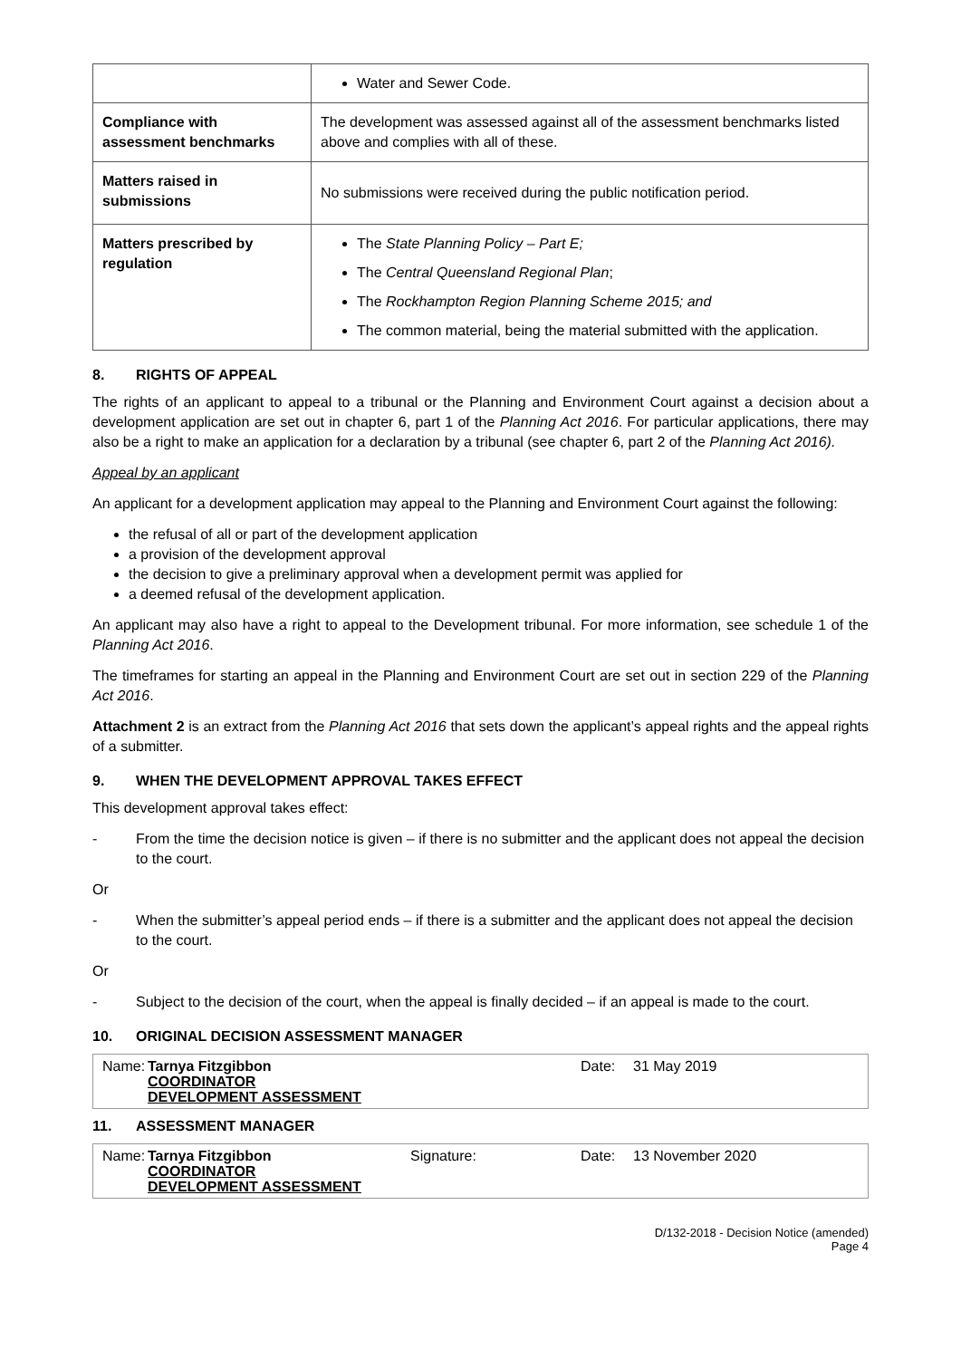| | Water and Sewer Code. |
| Compliance with assessment benchmarks | The development was assessed against all of the assessment benchmarks listed above and complies with all of these. |
| Matters raised in submissions | No submissions were received during the public notification period. |
| Matters prescribed by regulation | The State Planning Policy – Part E; The Central Queensland Regional Plan ; The Rockhampton Region Planning Scheme 2015; and The common material, being the material submitted with the application. |
8. RIGHTS OF APPEAL
The rights of an applicant to appeal to a tribunal or the Planning and Environment Court against a decision about a development application are set out in chapter 6, part 1 of the Planning Act 2016. For particular applications, there may also be a right to make an application for a declaration by a tribunal (see chapter 6, part 2 of the Planning Act 2016).
Appeal by an applicant
An applicant for a development application may appeal to the Planning and Environment Court against the following:
the refusal of all or part of the development application
a provision of the development approval
the decision to give a preliminary approval when a development permit was applied for
a deemed refusal of the development application.
An applicant may also have a right to appeal to the Development tribunal. For more information, see schedule 1 of the Planning Act 2016.
The timeframes for starting an appeal in the Planning and Environment Court are set out in section 229 of the Planning Act 2016.
Attachment 2 is an extract from the Planning Act 2016 that sets down the applicant’s appeal rights and the appeal rights of a submitter.
9. WHEN THE DEVELOPMENT APPROVAL TAKES EFFECT
This development approval takes effect:
- From the time the decision notice is given – if there is no submitter and the applicant does not appeal the decision to the court.
Or
- When the submitter’s appeal period ends – if there is a submitter and the applicant does not appeal the decision to the court.
Or
- Subject to the decision of the court, when the appeal is finally decided – if an appeal is made to the court.
10. ORIGINAL DECISION ASSESSMENT MANAGER
Name:
Tarnya Fitzgibbon
COORDINATOR
DEVELOPMENT ASSESSMENT
Date: 31 May 2019
11. ASSESSMENT MANAGER
Name:
Tarnya Fitzgibbon
COORDINATOR
DEVELOPMENT ASSESSMENT
Signature: Date: 13 November 2020
D/132-2018 - Decision Notice (amended)
Page 4